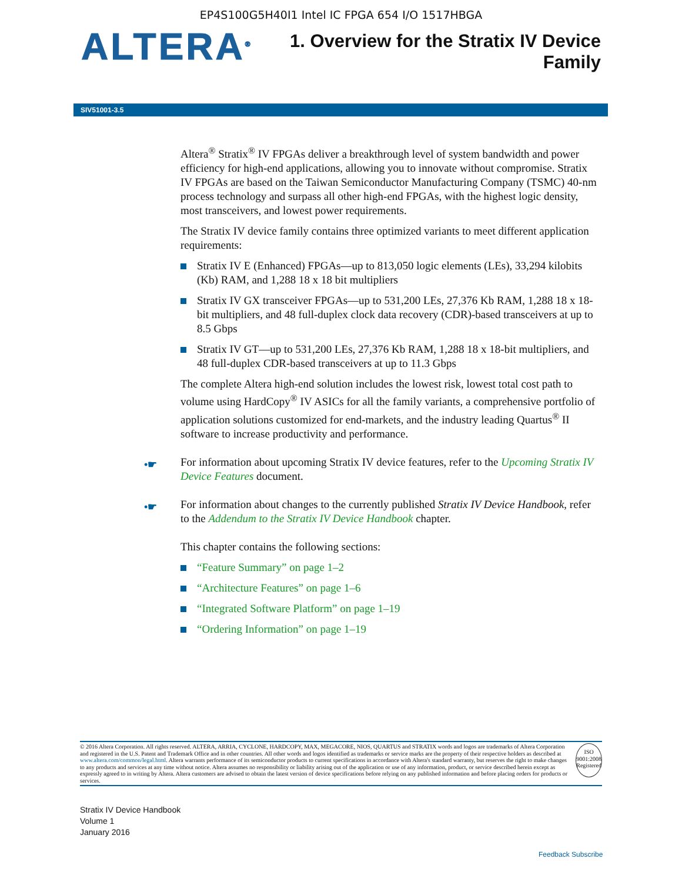EP4S100G5H40I1 Intel IC FPGA 654 I/O 1517HBGA
ALTERA<sup>®</sup>
1. Overview for the Stratix IV Device
Family
SIV51001-3.5
Altera<sup>®</sup> Stratix<sup>®</sup> IV FPGAs deliver a breakthrough level of system bandwidth and power efficiency for high-end applications, allowing you to innovate without compromise. Stratix IV FPGAs are based on the Taiwan Semiconductor Manufacturing Company (TSMC) 40-nm process technology and surpass all other high-end FPGAs, with the highest logic density, most transceivers, and lowest power requirements.
The Stratix IV device family contains three optimized variants to meet different application requirements:
Stratix IV E (Enhanced) FPGAs—up to 813,050 logic elements (LEs), 33,294 kilobits (Kb) RAM, and 1,288 18 x 18 bit multipliers
Stratix IV GX transceiver FPGAs—up to 531,200 LEs, 27,376 Kb RAM, 1,288 18 x 18-bit multipliers, and 48 full-duplex clock data recovery (CDR)-based transceivers at up to 8.5 Gbps
Stratix IV GT—up to 531,200 LEs, 27,376 Kb RAM, 1,288 18 x 18-bit multipliers, and 48 full-duplex CDR-based transceivers at up to 11.3 Gbps
The complete Altera high-end solution includes the lowest risk, lowest total cost path to volume using HardCopy<sup>®</sup> IV ASICs for all the family variants, a comprehensive portfolio of application solutions customized for end-markets, and the industry leading Quartus<sup>®</sup> II software to increase productivity and performance.
•☛ For information about upcoming Stratix IV device features, refer to the Upcoming Stratix IV Device Features document.
•☛ For information about changes to the currently published Stratix IV Device Handbook, refer to the Addendum to the Stratix IV Device Handbook chapter.
This chapter contains the following sections:
“Feature Summary” on page 1–2
“Architecture Features” on page 1–6
“Integrated Software Platform” on page 1–19
“Ordering Information” on page 1–19
© 2016 Altera Corporation. All rights reserved. ALTERA, ARRIA, CYCLONE, HARDCOPY, MAX, MEGACORE, NIOS, QUARTUS and STRATIX words and logos are trademarks of Altera Corporation and registered in the U.S. Patent and Trademark Office and in other countries. All other words and logos identified as trademarks or service marks are the property of their respective holders as described at www.altera.com/common/legal.html. Altera warrants performance of its semiconductor products to current specifications in accordance with Altera's standard warranty, but reserves the right to make changes to any products and services at any time without notice. Altera assumes no responsibility or liability arising out of the application or use of any information, product, or service described herein except as expressly agreed to in writing by Altera. Altera customers are advised to obtain the latest version of device specifications before relying on any published information and before placing orders for products or services.
ISO
9001:2008
Registered
Stratix IV Device Handbook
Volume 1
January 2016
Feedback Subscribe